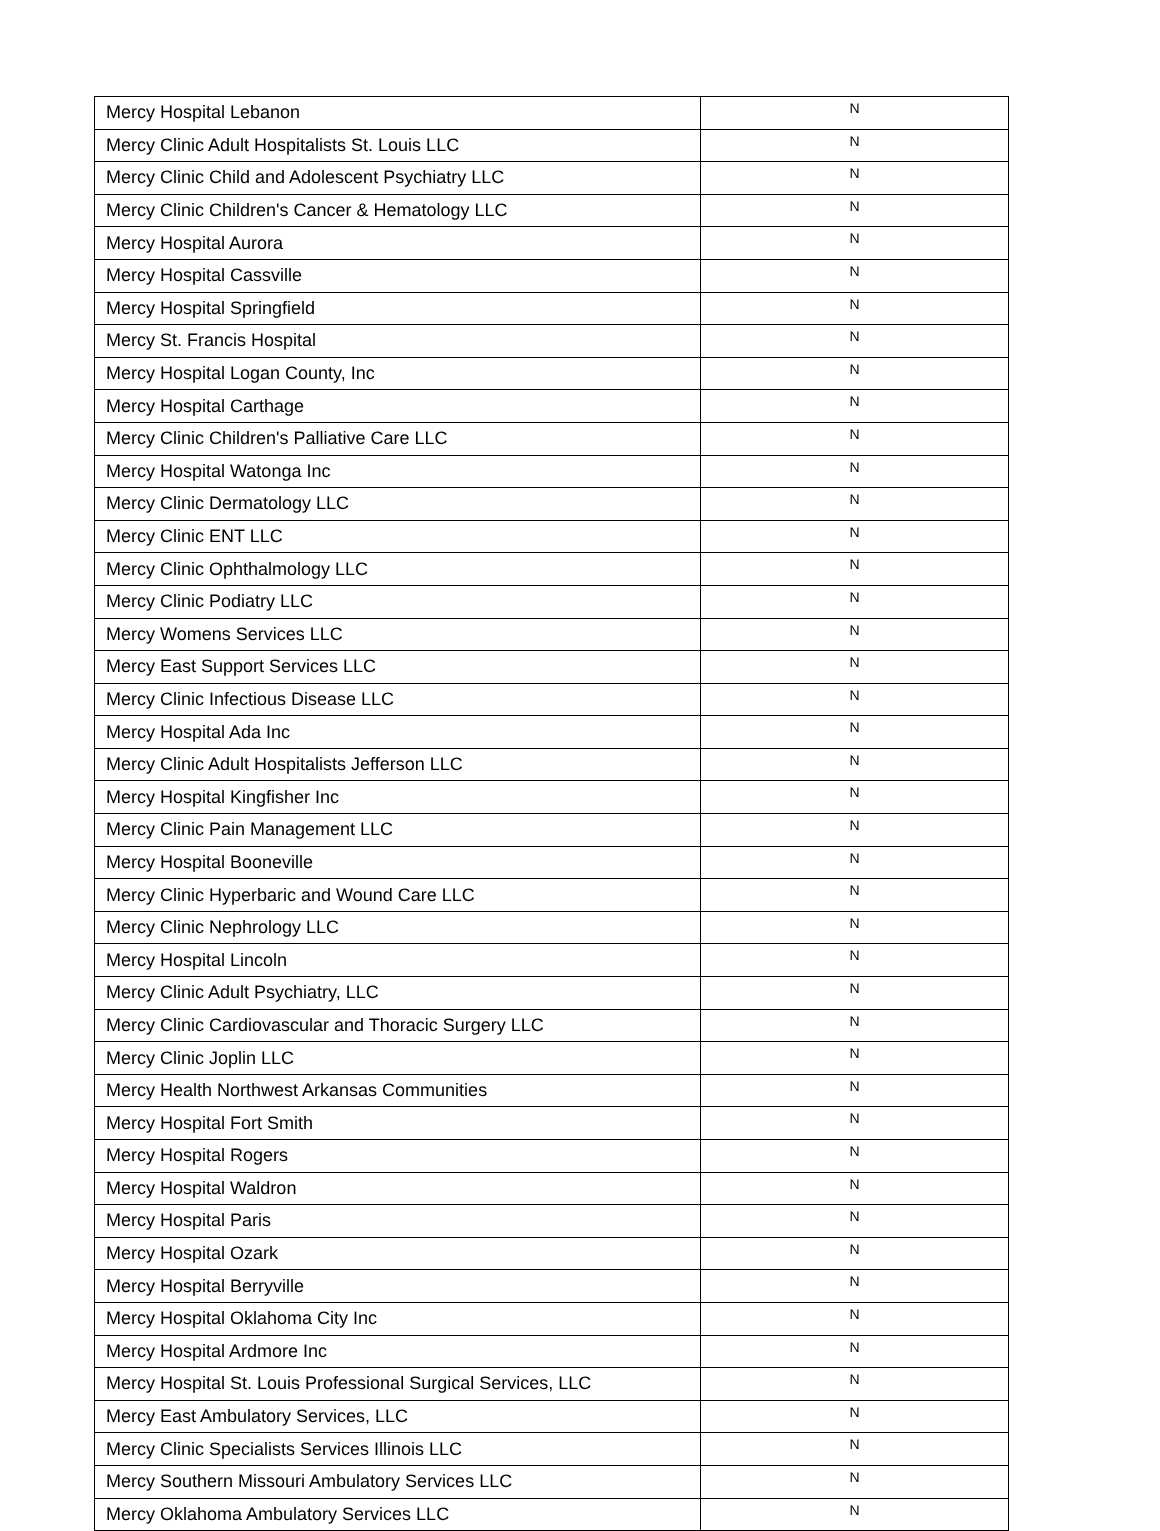| Mercy Hospital Lebanon | N |
| Mercy Clinic Adult Hospitalists St. Louis LLC | N |
| Mercy Clinic Child and Adolescent Psychiatry LLC | N |
| Mercy Clinic Children's Cancer & Hematology LLC | N |
| Mercy Hospital Aurora | N |
| Mercy Hospital Cassville | N |
| Mercy Hospital Springfield | N |
| Mercy St. Francis Hospital | N |
| Mercy Hospital Logan County, Inc | N |
| Mercy Hospital Carthage | N |
| Mercy Clinic Children's Palliative Care LLC | N |
| Mercy Hospital Watonga Inc | N |
| Mercy Clinic Dermatology LLC | N |
| Mercy Clinic ENT LLC | N |
| Mercy Clinic Ophthalmology LLC | N |
| Mercy Clinic Podiatry LLC | N |
| Mercy Womens Services LLC | N |
| Mercy East Support Services LLC | N |
| Mercy Clinic Infectious Disease LLC | N |
| Mercy Hospital Ada Inc | N |
| Mercy Clinic Adult Hospitalists Jefferson LLC | N |
| Mercy Hospital Kingfisher Inc | N |
| Mercy Clinic Pain Management LLC | N |
| Mercy Hospital Booneville | N |
| Mercy Clinic Hyperbaric and Wound Care LLC | N |
| Mercy Clinic Nephrology LLC | N |
| Mercy Hospital Lincoln | N |
| Mercy Clinic Adult Psychiatry, LLC | N |
| Mercy Clinic Cardiovascular and Thoracic Surgery LLC | N |
| Mercy Clinic Joplin LLC | N |
| Mercy Health Northwest Arkansas Communities | N |
| Mercy Hospital Fort Smith | N |
| Mercy Hospital Rogers | N |
| Mercy Hospital Waldron | N |
| Mercy Hospital Paris | N |
| Mercy Hospital Ozark | N |
| Mercy Hospital Berryville | N |
| Mercy Hospital Oklahoma City Inc | N |
| Mercy Hospital Ardmore Inc | N |
| Mercy Hospital St. Louis Professional Surgical Services, LLC | N |
| Mercy East Ambulatory Services, LLC | N |
| Mercy Clinic Specialists Services Illinois LLC | N |
| Mercy Southern Missouri Ambulatory Services LLC | N |
| Mercy Oklahoma Ambulatory Services LLC | N |